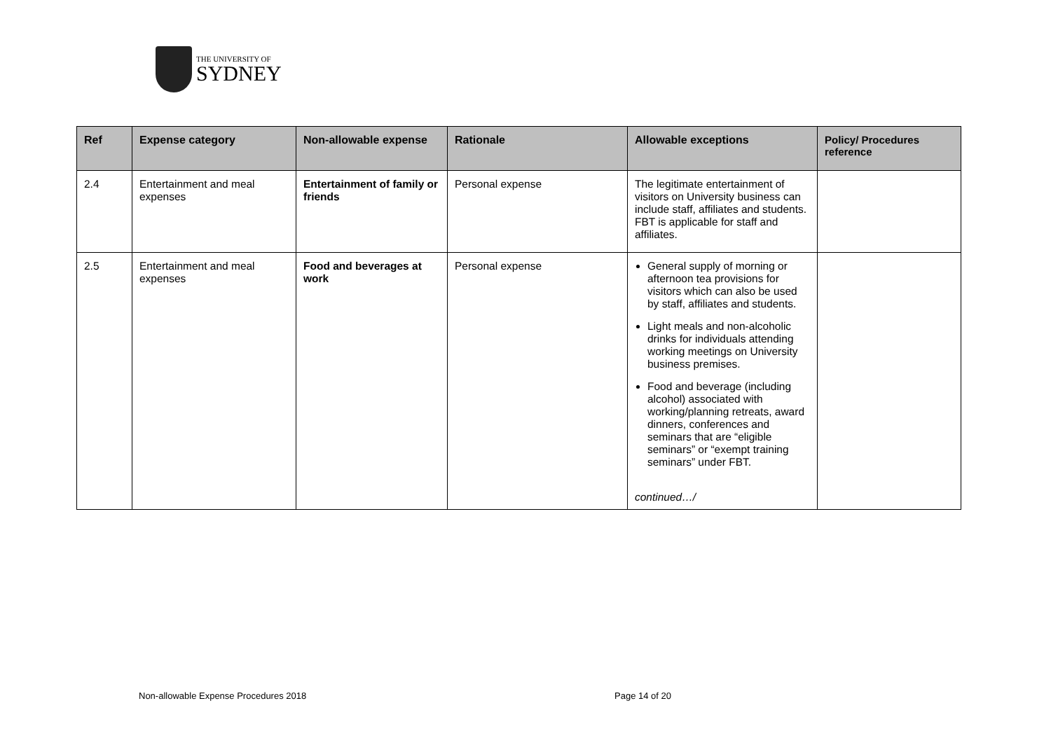THE UNIVERSITY OF
SYDNEY
| Ref | Expense category | Non-allowable expense | Rationale | Allowable exceptions | Policy/ Procedures reference |
| --- | --- | --- | --- | --- | --- |
| 2.4 | Entertainment and meal expenses | Entertainment of family or friends | Personal expense | The legitimate entertainment of visitors on University business can include staff, affiliates and students. FBT is applicable for staff and affiliates. | |
| 2.5 | Entertainment and meal expenses | Food and beverages at work | Personal expense | General supply of morning or afternoon tea provisions for visitors which can also be used by staff, affiliates and students. Light meals and non-alcoholic drinks for individuals attending working meetings on University business premises. Food and beverage (including alcohol) associated with working/planning retreats, award dinners, conferences and seminars that are “eligible seminars” or “exempt training seminars” under FBT. continued…/ | |
Non-allowable Expense Procedures 2018
Page 14 of 20